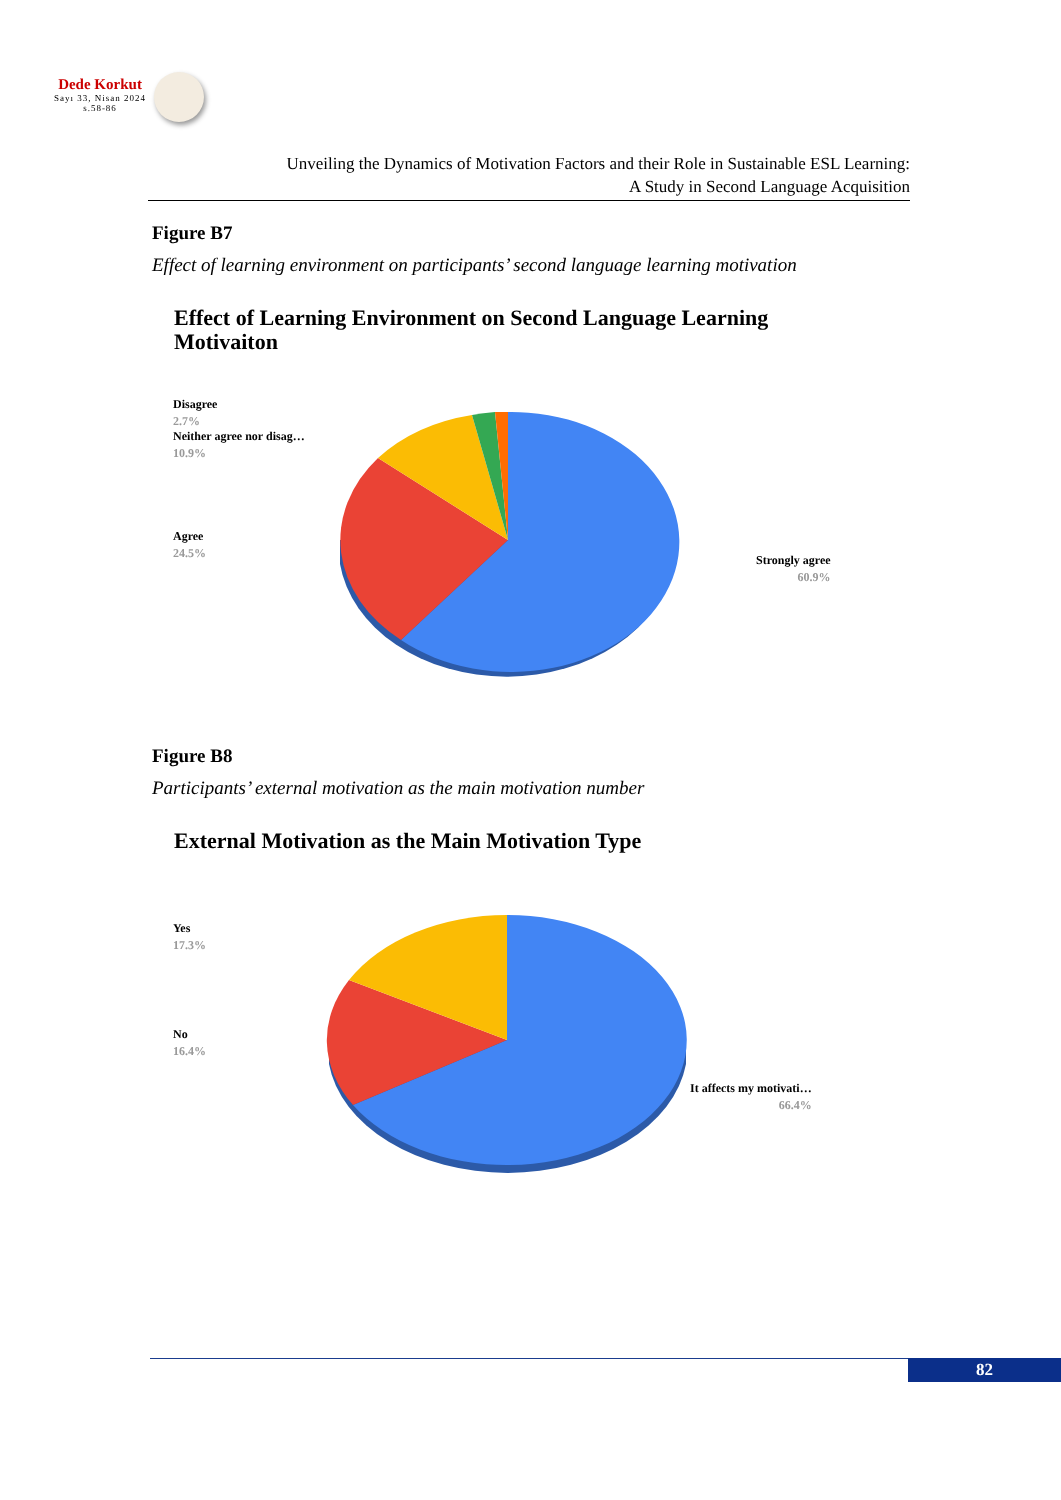Dede Korkut
Sayı 33, Nisan 2024
s.58-86
Unveiling the Dynamics of Motivation Factors and their Role in Sustainable ESL Learning:
A Study in Second Language Acquisition
Figure B7
Effect of learning environment on participants’ second language learning motivation
Effect of Learning Environment on Second Language Learning Motivaiton
Disagree
2.7%
Neither agree nor disag…
10.9%
Agree
24.5%
Strongly agree
60.9%
Figure B8
Participants’ external motivation as the main motivation number
External Motivation as the Main Motivation Type
Yes
17.3%
No
16.4%
It affects my motivati…
66.4%
82